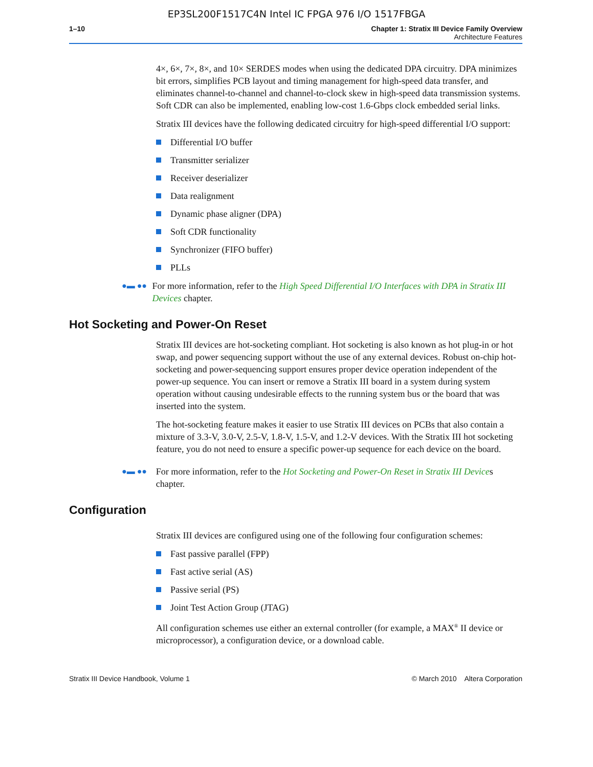EP3SL200F1517C4N Intel IC FPGA 976 I/O 1517FBGA
1–10 Chapter 1: Stratix III Device Family Overview
Architecture Features
4×, 6×, 7×, 8×, and 10× SERDES modes when using the dedicated DPA circuitry. DPA minimizes bit errors, simplifies PCB layout and timing management for high-speed data transfer, and eliminates channel-to-channel and channel-to-clock skew in high-speed data transmission systems. Soft CDR can also be implemented, enabling low-cost 1.6-Gbps clock embedded serial links.
Stratix III devices have the following dedicated circuitry for high-speed differential I/O support:
Differential I/O buffer
Transmitter serializer
Receiver deserializer
Data realignment
Dynamic phase aligner (DPA)
Soft CDR functionality
Synchronizer (FIFO buffer)
PLLs
●▬ ●● For more information, refer to the High Speed Differential I/O Interfaces with DPA in Stratix III Devices chapter.
Hot Socketing and Power-On Reset
Stratix III devices are hot-socketing compliant. Hot socketing is also known as hot plug-in or hot swap, and power sequencing support without the use of any external devices. Robust on-chip hot-socketing and power-sequencing support ensures proper device operation independent of the power-up sequence. You can insert or remove a Stratix III board in a system during system operation without causing undesirable effects to the running system bus or the board that was inserted into the system.
The hot-socketing feature makes it easier to use Stratix III devices on PCBs that also contain a mixture of 3.3-V, 3.0-V, 2.5-V, 1.8-V, 1.5-V, and 1.2-V devices. With the Stratix III hot socketing feature, you do not need to ensure a specific power-up sequence for each device on the board.
●▬ ●● For more information, refer to the Hot Socketing and Power-On Reset in Stratix III Devices chapter.
Configuration
Stratix III devices are configured using one of the following four configuration schemes:
Fast passive parallel (FPP)
Fast active serial (AS)
Passive serial (PS)
Joint Test Action Group (JTAG)
All configuration schemes use either an external controller (for example, a MAX<sup>®</sup> II device or microprocessor), a configuration device, or a download cable.
Stratix III Device Handbook, Volume 1 © March 2010 Altera Corporation